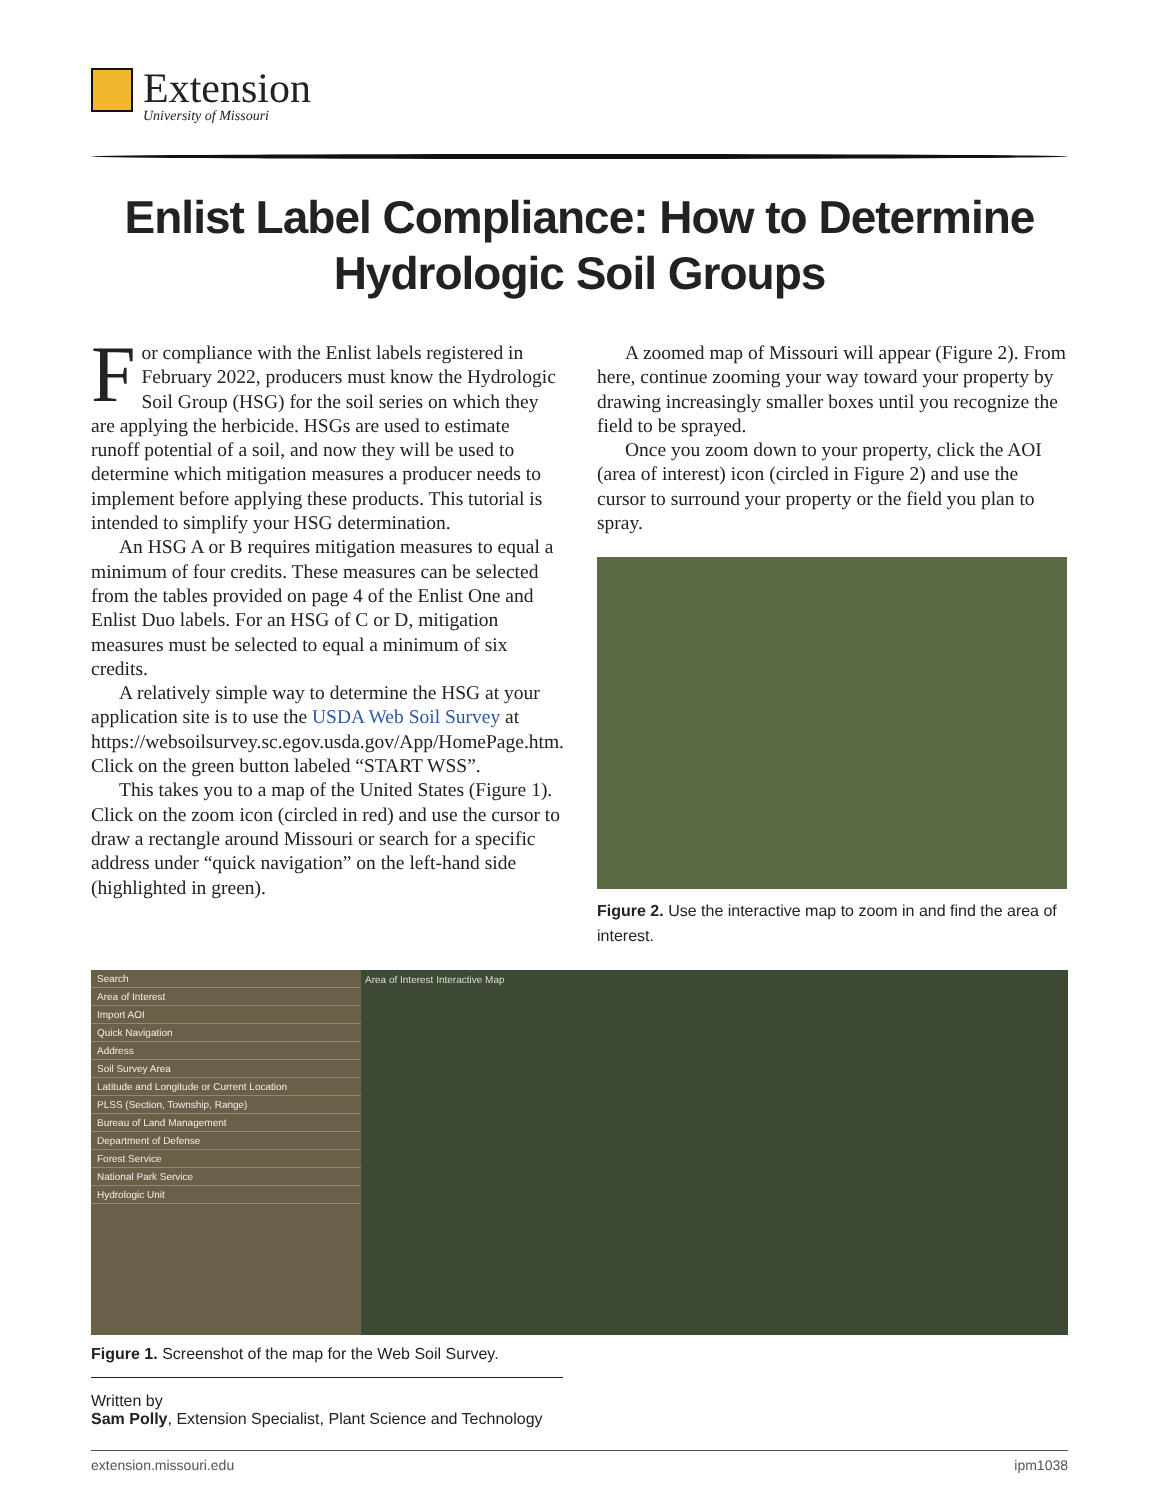Extension
University of Missouri
Enlist Label Compliance: How to Determine Hydrologic Soil Groups
For compliance with the Enlist labels registered in February 2022, producers must know the Hydrologic Soil Group (HSG) for the soil series on which they are applying the herbicide. HSGs are used to estimate runoff potential of a soil, and now they will be used to determine which mitigation measures a producer needs to implement before applying these products. This tutorial is intended to simplify your HSG determination.
An HSG A or B requires mitigation measures to equal a minimum of four credits. These measures can be selected from the tables provided on page 4 of the Enlist One and Enlist Duo labels. For an HSG of C or D, mitigation measures must be selected to equal a minimum of six credits.
A relatively simple way to determine the HSG at your application site is to use the USDA Web Soil Survey at https://websoilsurvey.sc.egov.usda.gov/App/HomePage.htm. Click on the green button labeled “START WSS”.
This takes you to a map of the United States (Figure 1). Click on the zoom icon (circled in red) and use the cursor to draw a rectangle around Missouri or search for a specific address under “quick navigation” on the left-hand side (highlighted in green).
A zoomed map of Missouri will appear (Figure 2). From here, continue zooming your way toward your property by drawing increasingly smaller boxes until you recognize the field to be sprayed.
Once you zoom down to your property, click the AOI (area of interest) icon (circled in Figure 2) and use the cursor to surround your property or the field you plan to spray.
Figure 2. Use the interactive map to zoom in and find the area of interest.
Search
Area of Interest
Import AOI
Quick Navigation
Address
Soil Survey Area
Latitude and Longitude or Current Location
PLSS (Section, Township, Range)
Bureau of Land Management
Department of Defense
Forest Service
National Park Service
Hydrologic Unit
Area of Interest Interactive Map
Figure 1. Screenshot of the map for the Web Soil Survey.
Written by
Sam Polly, Extension Specialist, Plant Science and Technology
extension.missouri.edu ipm1038